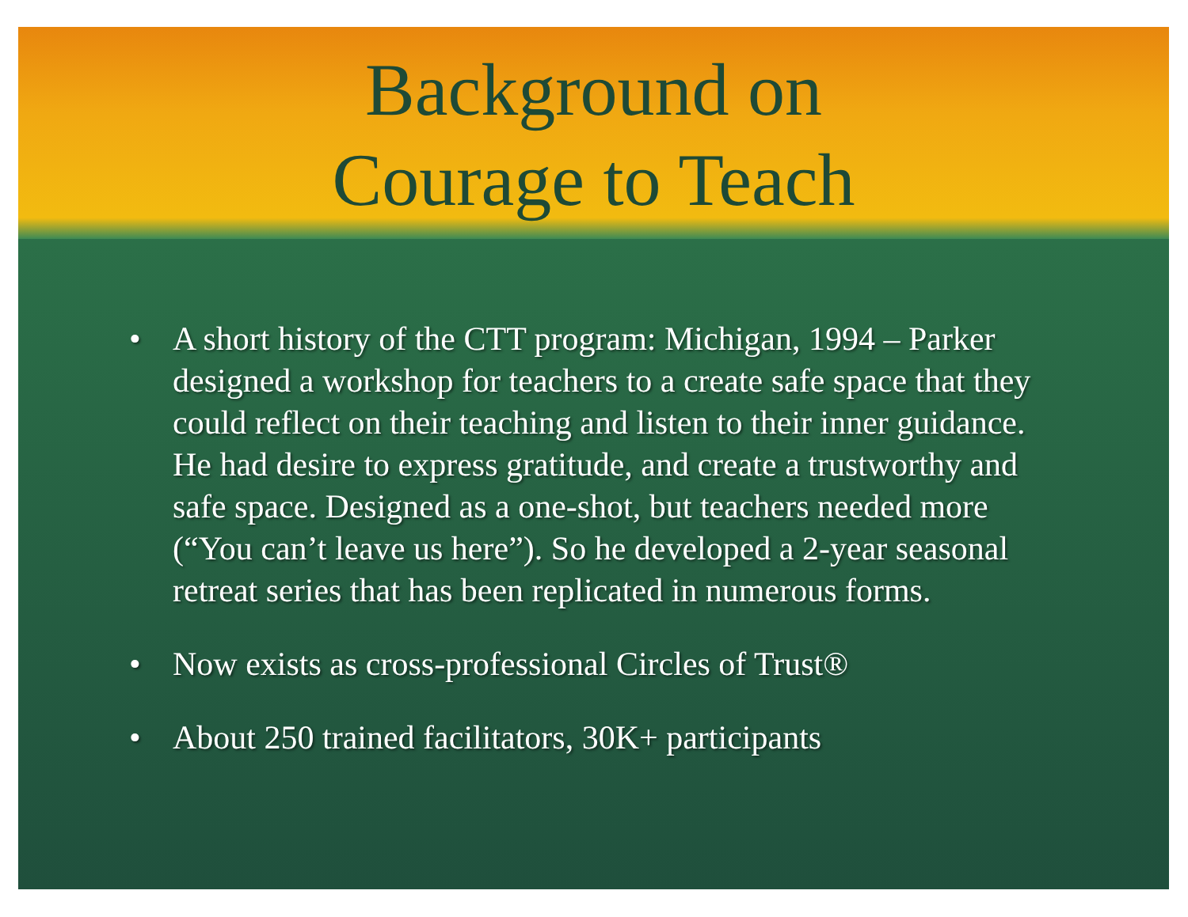Background on
Courage to Teach
• A short history of the CTT program: Michigan, 1994 – Parker designed a workshop for teachers to a create safe space that they could reflect on their teaching and listen to their inner guidance. He had desire to express gratitude, and create a trustworthy and safe space. Designed as a one-shot, but teachers needed more (“You can’t leave us here”). So he developed a 2-year seasonal retreat series that has been replicated in numerous forms.
• Now exists as cross-professional Circles of Trust®
• About 250 trained facilitators, 30K+ participants